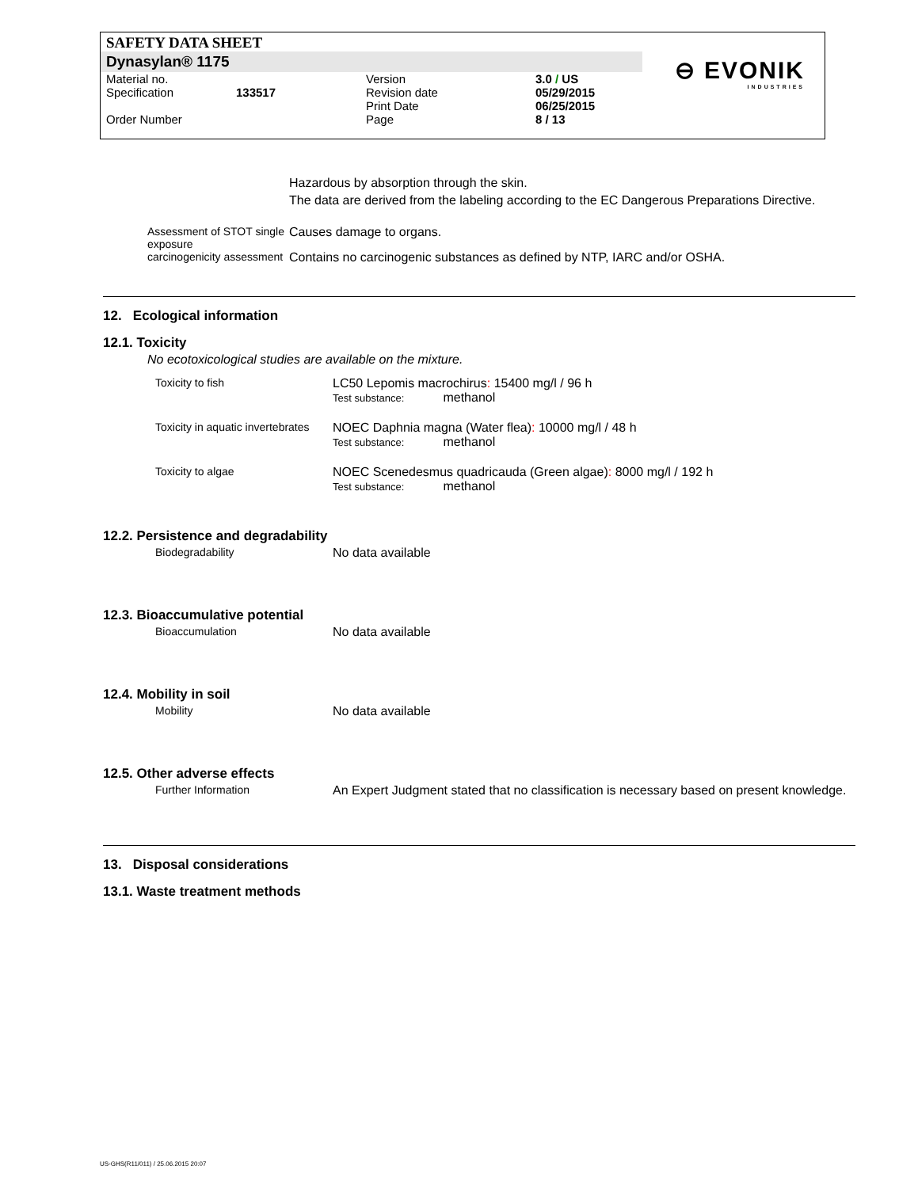SAFETY DATA SHEET
Dynasylan® 1175
| Material no. | | Version | 3.0 / US |
| Specification | 133517 | Revision date Print Date | 05/29/2015 06/25/2015 |
| Order Number | | Page | 8 / 13 |
⊖ EVONIK
INDUSTRIES
Hazardous by absorption through the skin.
The data are derived from the labeling according to the EC Dangerous Preparations Directive.
Assessment of STOT single exposure
Causes damage to organs.
carcinogenicity assessment Contains no carcinogenic substances as defined by NTP, IARC and/or OSHA.
12. Ecological information
12.1. Toxicity
No ecotoxicological studies are available on the mixture.
Toxicity to fish LC50 Lepomis macrochirus: 15400 mg/l / 96 h
Test substance: methanol
Toxicity in aquatic invertebrates NOEC Daphnia magna (Water flea): 10000 mg/l / 48 h
Test substance: methanol
Toxicity to algae NOEC Scenedesmus quadricauda (Green algae): 8000 mg/l / 192 h
Test substance: methanol
12.2. Persistence and degradability
Biodegradability No data available
12.3. Bioaccumulative potential
Bioaccumulation No data available
12.4. Mobility in soil
Mobility No data available
12.5. Other adverse effects
Further Information An Expert Judgment stated that no classification is necessary based on present knowledge.
13. Disposal considerations
13.1. Waste treatment methods
US-GHS(R11/011) / 25.06.2015 20:07